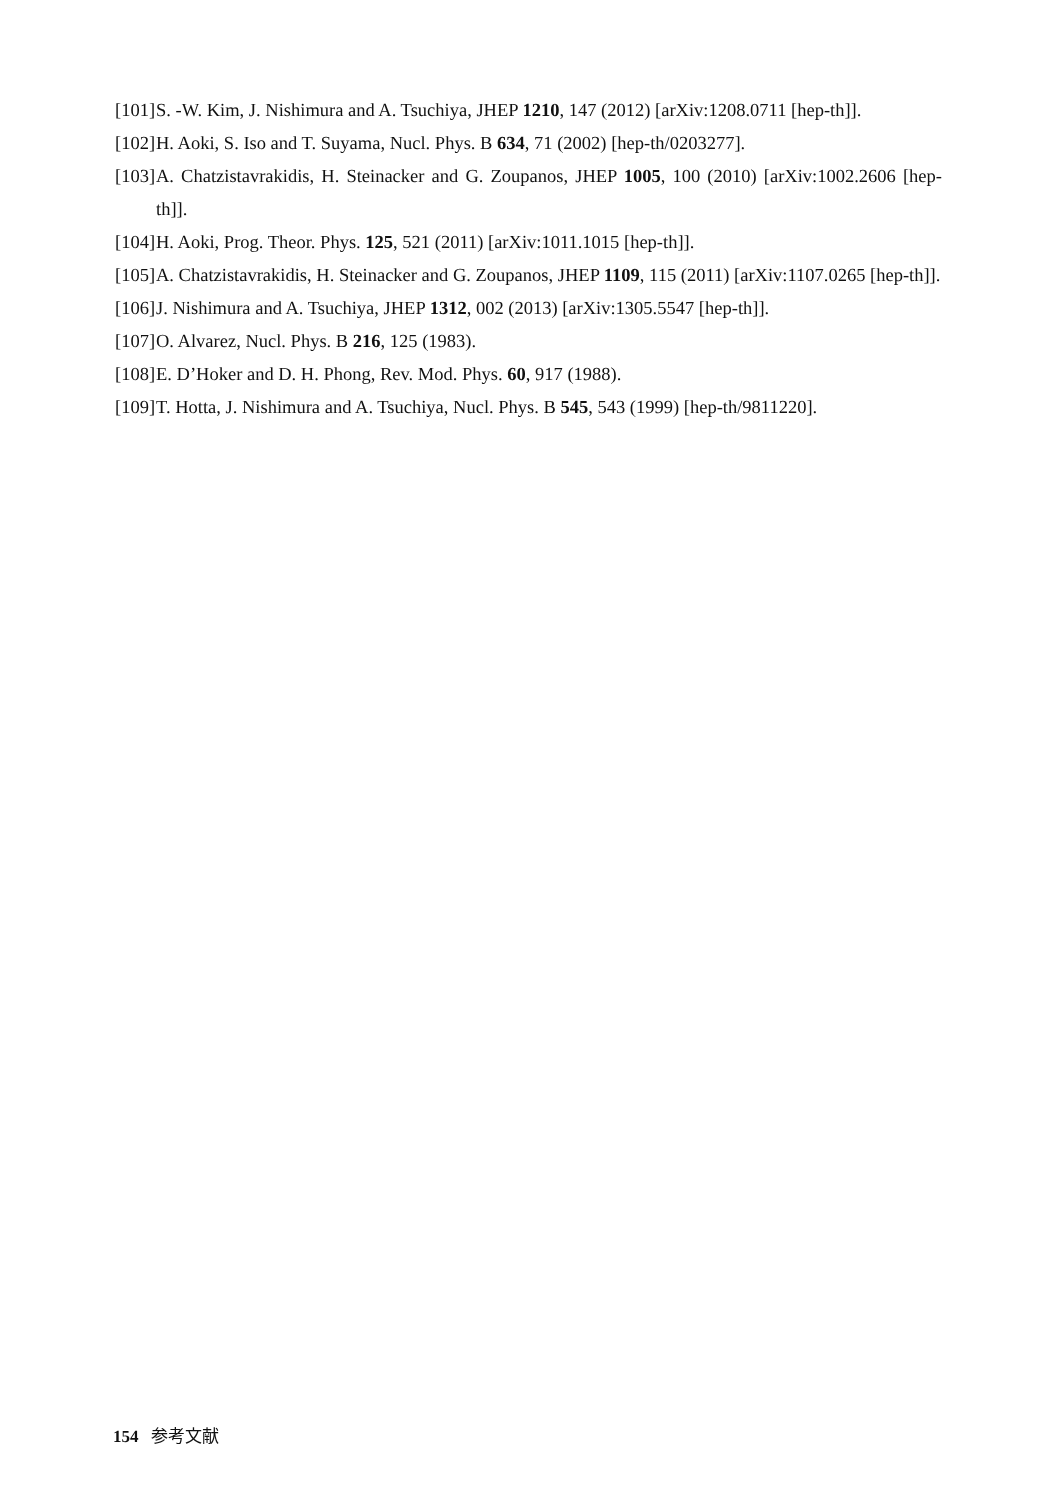[101] S. -W. Kim, J. Nishimura and A. Tsuchiya, JHEP 1210, 147 (2012) [arXiv:1208.0711 [hep-th]].
[102] H. Aoki, S. Iso and T. Suyama, Nucl. Phys. B 634, 71 (2002) [hep-th/0203277].
[103] A. Chatzistavrakidis, H. Steinacker and G. Zoupanos, JHEP 1005, 100 (2010) [arXiv:1002.2606 [hep-th]].
[104] H. Aoki, Prog. Theor. Phys. 125, 521 (2011) [arXiv:1011.1015 [hep-th]].
[105] A. Chatzistavrakidis, H. Steinacker and G. Zoupanos, JHEP 1109, 115 (2011) [arXiv:1107.0265 [hep-th]].
[106] J. Nishimura and A. Tsuchiya, JHEP 1312, 002 (2013) [arXiv:1305.5547 [hep-th]].
[107] O. Alvarez, Nucl. Phys. B 216, 125 (1983).
[108] E. D’Hoker and D. H. Phong, Rev. Mod. Phys. 60, 917 (1988).
[109] T. Hotta, J. Nishimura and A. Tsuchiya, Nucl. Phys. B 545, 543 (1999) [hep-th/9811220].
154 参考文献